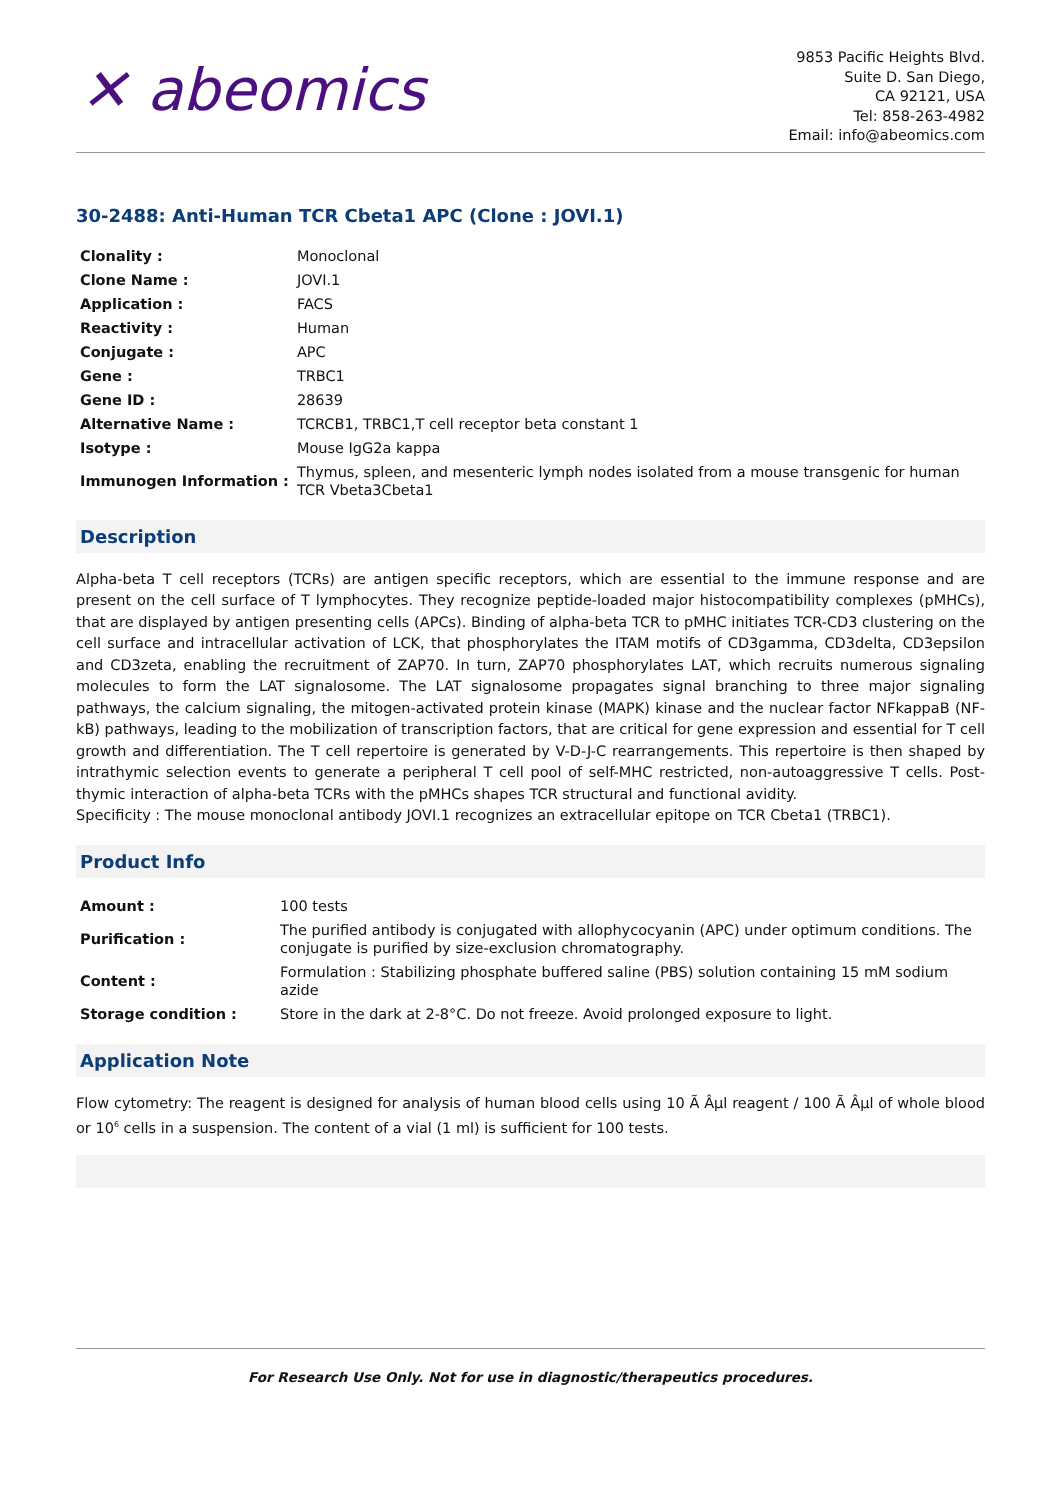✕ abeomics
9853 Pacific Heights Blvd.
Suite D. San Diego,
CA 92121, USA
Tel: 858-263-4982
Email: info@abeomics.com
30-2488: Anti-Human TCR Cbeta1 APC (Clone : JOVI.1)
| Clonality : | Monoclonal |
| Clone Name : | JOVI.1 |
| Application : | FACS |
| Reactivity : | Human |
| Conjugate : | APC |
| Gene : | TRBC1 |
| Gene ID : | 28639 |
| Alternative Name : | TCRCB1, TRBC1,T cell receptor beta constant 1 |
| Isotype : | Mouse IgG2a kappa |
| Immunogen Information : | Thymus, spleen, and mesenteric lymph nodes isolated from a mouse transgenic for human TCR Vbeta3Cbeta1 |
Description
Alpha-beta T cell receptors (TCRs) are antigen specific receptors, which are essential to the immune response and are present on the cell surface of T lymphocytes. They recognize peptide-loaded major histocompatibility complexes (pMHCs), that are displayed by antigen presenting cells (APCs). Binding of alpha-beta TCR to pMHC initiates TCR-CD3 clustering on the cell surface and intracellular activation of LCK, that phosphorylates the ITAM motifs of CD3gamma, CD3delta, CD3epsilon and CD3zeta, enabling the recruitment of ZAP70. In turn, ZAP70 phosphorylates LAT, which recruits numerous signaling molecules to form the LAT signalosome. The LAT signalosome propagates signal branching to three major signaling pathways, the calcium signaling, the mitogen-activated protein kinase (MAPK) kinase and the nuclear factor NFkappaB (NF-kB) pathways, leading to the mobilization of transcription factors, that are critical for gene expression and essential for T cell growth and differentiation. The T cell repertoire is generated by V-D-J-C rearrangements. This repertoire is then shaped by intrathymic selection events to generate a peripheral T cell pool of self-MHC restricted, non-autoaggressive T cells. Post-thymic interaction of alpha-beta TCRs with the pMHCs shapes TCR structural and functional avidity.
Specificity : The mouse monoclonal antibody JOVI.1 recognizes an extracellular epitope on TCR Cbeta1 (TRBC1).
Product Info
| Amount : | 100 tests |
| Purification : | The purified antibody is conjugated with allophycocyanin (APC) under optimum conditions. The conjugate is purified by size-exclusion chromatography. |
| Content : | Formulation : Stabilizing phosphate buffered saline (PBS) solution containing 15 mM sodium azide |
| Storage condition : | Store in the dark at 2-8°C. Do not freeze. Avoid prolonged exposure to light. |
Application Note
Flow cytometry: The reagent is designed for analysis of human blood cells using 10 Ã Âµl reagent / 100 Ã Âµl of whole blood or 10<sup>6</sup> cells in a suspension. The content of a vial (1 ml) is sufficient for 100 tests.
For Research Use Only. Not for use in diagnostic/therapeutics procedures.